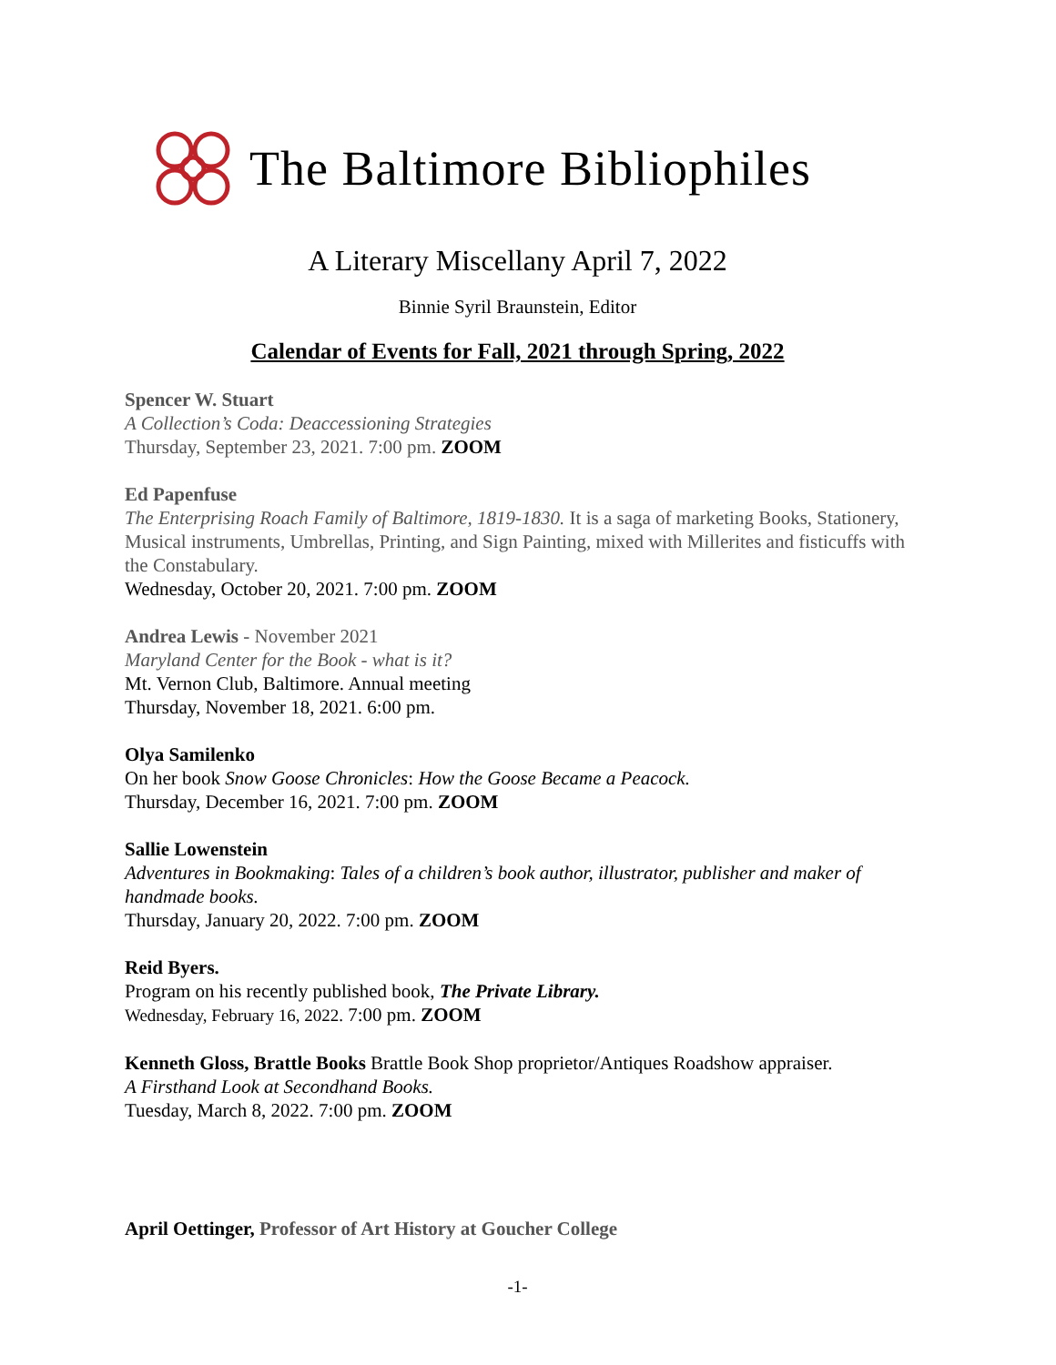The Baltimore Bibliophiles
A Literary Miscellany April 7, 2022
Binnie Syril Braunstein, Editor
Calendar of Events for Fall, 2021 through Spring, 2022
Spencer W. Stuart
A Collection’s Coda: Deaccessioning Strategies
Thursday, September 23, 2021. 7:00 pm. ZOOM
Ed Papenfuse
The Enterprising Roach Family of Baltimore, 1819-1830. It is a saga of marketing Books, Stationery, Musical instruments, Umbrellas, Printing, and Sign Painting, mixed with Millerites and fisticuffs with the Constabulary.
Wednesday, October 20, 2021. 7:00 pm. ZOOM
Andrea Lewis - November 2021
Maryland Center for the Book - what is it?
Mt. Vernon Club, Baltimore. Annual meeting
Thursday, November 18, 2021. 6:00 pm.
Olya Samilenko
On her book Snow Goose Chronicles: How the Goose Became a Peacock.
Thursday, December 16, 2021. 7:00 pm. ZOOM
Sallie Lowenstein
Adventures in Bookmaking: Tales of a children’s book author, illustrator, publisher and maker of handmade books.
Thursday, January 20, 2022. 7:00 pm. ZOOM
Reid Byers.
Program on his recently published book, The Private Library.
Wednesday, February 16, 2022. 7:00 pm. ZOOM
Kenneth Gloss, Brattle Books Brattle Book Shop proprietor/Antiques Roadshow appraiser.
A Firsthand Look at Secondhand Books.
Tuesday, March 8, 2022. 7:00 pm. ZOOM
April Oettinger, Professor of Art History at Goucher College
-1-